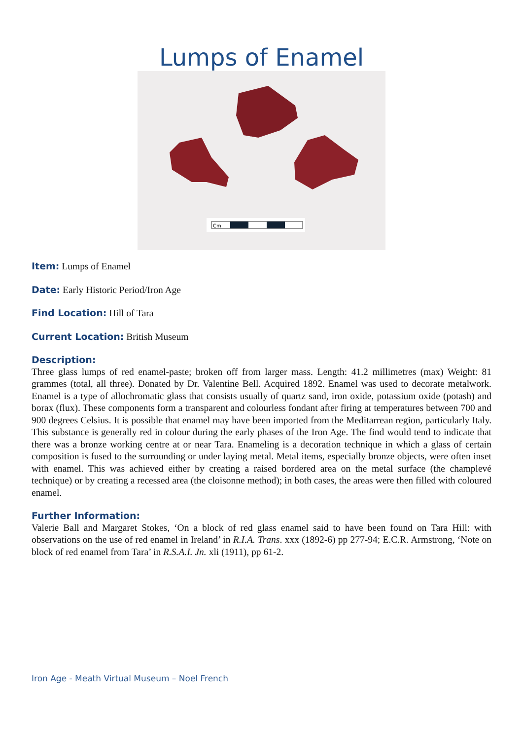Lumps of Enamel
Cm
Item: Lumps of Enamel
Date: Early Historic Period/Iron Age
Find Location: Hill of Tara
Current Location: British Museum
Description:
Three glass lumps of red enamel-paste; broken off from larger mass. Length: 41.2 millimetres (max) Weight: 81 grammes (total, all three). Donated by Dr. Valentine Bell. Acquired 1892. Enamel was used to decorate metalwork. Enamel is a type of allochromatic glass that consists usually of quartz sand, iron oxide, potassium oxide (potash) and borax (flux). These components form a transparent and colourless fondant after firing at temperatures between 700 and 900 degrees Celsius. It is possible that enamel may have been imported from the Meditarrean region, particularly Italy. This substance is generally red in colour during the early phases of the Iron Age. The find would tend to indicate that there was a bronze working centre at or near Tara. Enameling is a decoration technique in which a glass of certain composition is fused to the surrounding or under laying metal. Metal items, especially bronze objects, were often inset with enamel. This was achieved either by creating a raised bordered area on the metal surface (the champlevé technique) or by creating a recessed area (the cloisonne method); in both cases, the areas were then filled with coloured enamel.
Further Information:
Valerie Ball and Margaret Stokes, ‘On a block of red glass enamel said to have been found on Tara Hill: with observations on the use of red enamel in Ireland’ in R.I.A. Trans. xxx (1892-6) pp 277-94; E.C.R. Armstrong, ‘Note on block of red enamel from Tara’ in R.S.A.I. Jn. xli (1911), pp 61-2.
Iron Age - Meath Virtual Museum – Noel French